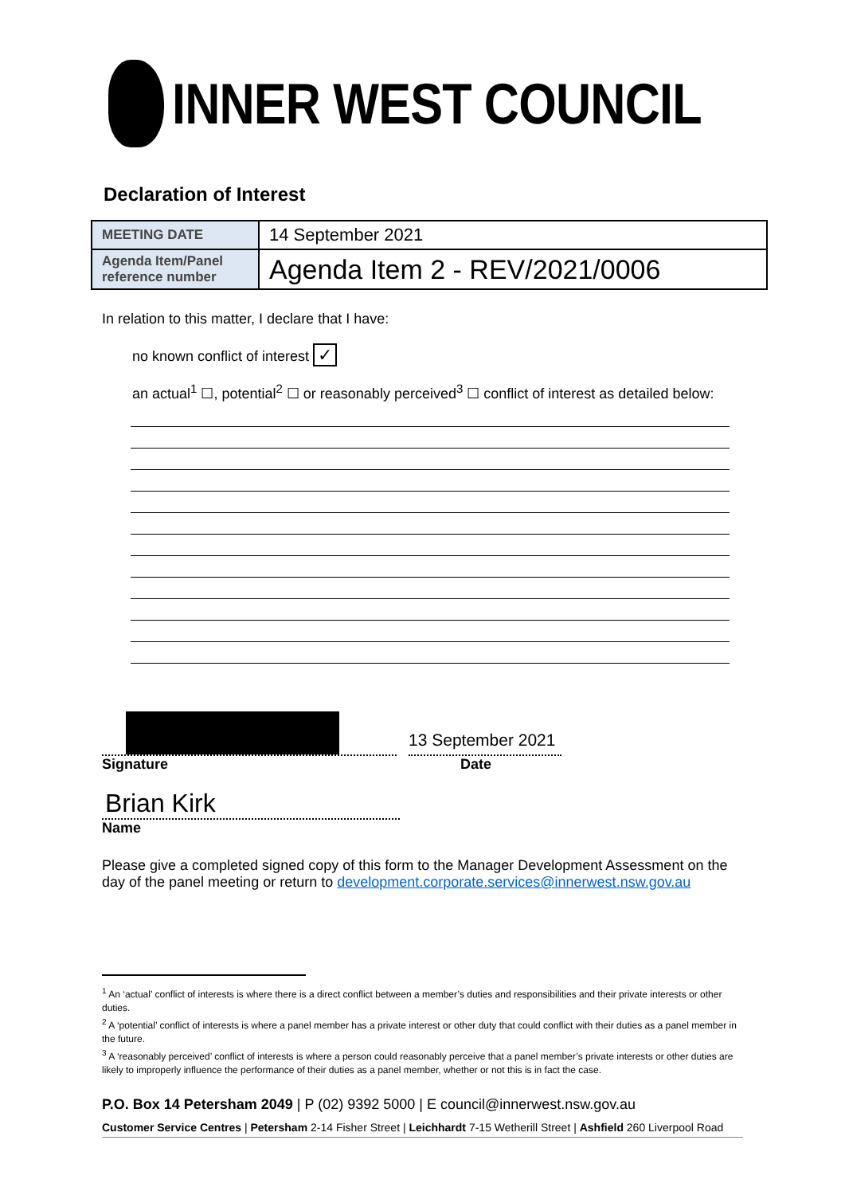INNER WEST COUNCIL
Declaration of Interest
| MEETING DATE | 14 September 2021 |
| Agenda Item/Panel reference number | Agenda Item 2 - REV/2021/0006 |
In relation to this matter, I declare that I have:
no known conflict of interest ✓
an actual<sup>1</sup> ☐, potential<sup>2</sup> ☐ or reasonably perceived<sup>3</sup> ☐ conflict of interest as detailed below:
13 September 2021
Signature Date
Brian Kirk
Name
Please give a completed signed copy of this form to the Manager Development Assessment on the day of the panel meeting or return to development.corporate.services@innerwest.nsw.gov.au
<sup>1</sup> An ‘actual’ conflict of interests is where there is a direct conflict between a member’s duties and responsibilities and their private interests or other duties.
<sup>2</sup> A ‘potential’ conflict of interests is where a panel member has a private interest or other duty that could conflict with their duties as a panel member in the future.
<sup>3</sup> A ‘reasonably perceived’ conflict of interests is where a person could reasonably perceive that a panel member’s private interests or other duties are likely to improperly influence the performance of their duties as a panel member, whether or not this is in fact the case.
P.O. Box 14 Petersham 2049 | P (02) 9392 5000 | E council@innerwest.nsw.gov.au
Customer Service Centres | Petersham 2-14 Fisher Street | Leichhardt 7-15 Wetherill Street | Ashfield 260 Liverpool Road